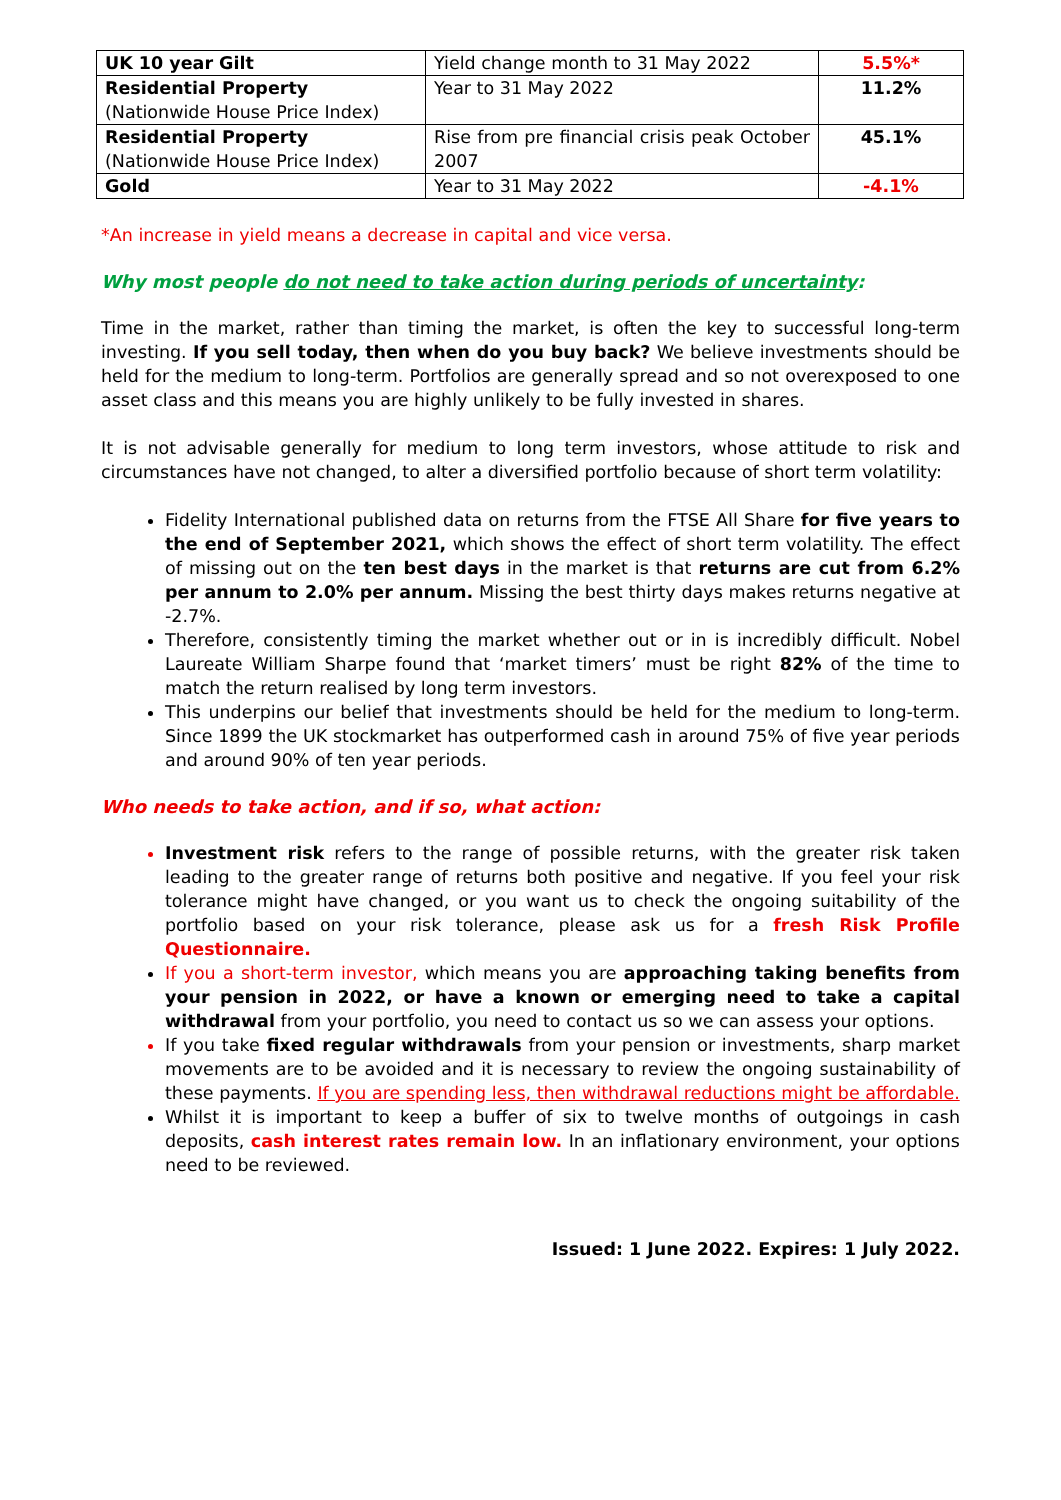| UK 10 year Gilt | Yield change month to 31 May 2022 | 5.5%* |
| Residential Property (Nationwide House Price Index) | Year to 31 May 2022 | 11.2% |
| Residential Property (Nationwide House Price Index) | Rise from pre financial crisis peak October 2007 | 45.1% |
| Gold | Year to 31 May 2022 | -4.1% |
*An increase in yield means a decrease in capital and vice versa.
Why most people do not need to take action during periods of uncertainty:
Time in the market, rather than timing the market, is often the key to successful long-term investing. If you sell today, then when do you buy back? We believe investments should be held for the medium to long-term. Portfolios are generally spread and so not overexposed to one asset class and this means you are highly unlikely to be fully invested in shares.
It is not advisable generally for medium to long term investors, whose attitude to risk and circumstances have not changed, to alter a diversified portfolio because of short term volatility:
Fidelity International published data on returns from the FTSE All Share for five years to the end of September 2021, which shows the effect of short term volatility. The effect of missing out on the ten best days in the market is that returns are cut from 6.2% per annum to 2.0% per annum. Missing the best thirty days makes returns negative at -2.7%.
Therefore, consistently timing the market whether out or in is incredibly difficult. Nobel Laureate William Sharpe found that ‘market timers’ must be right 82% of the time to match the return realised by long term investors.
This underpins our belief that investments should be held for the medium to long-term. Since 1899 the UK stockmarket has outperformed cash in around 75% of five year periods and around 90% of ten year periods.
Who needs to take action, and if so, what action:
Investment risk refers to the range of possible returns, with the greater risk taken leading to the greater range of returns both positive and negative. If you feel your risk tolerance might have changed, or you want us to check the ongoing suitability of the portfolio based on your risk tolerance, please ask us for a fresh Risk Profile Questionnaire.
If you a short-term investor, which means you are approaching taking benefits from your pension in 2022, or have a known or emerging need to take a capital withdrawal from your portfolio, you need to contact us so we can assess your options.
If you take fixed regular withdrawals from your pension or investments, sharp market movements are to be avoided and it is necessary to review the ongoing sustainability of these payments. If you are spending less, then withdrawal reductions might be affordable.
Whilst it is important to keep a buffer of six to twelve months of outgoings in cash deposits, cash interest rates remain low. In an inflationary environment, your options need to be reviewed.
Issued: 1 June 2022. Expires: 1 July 2022.